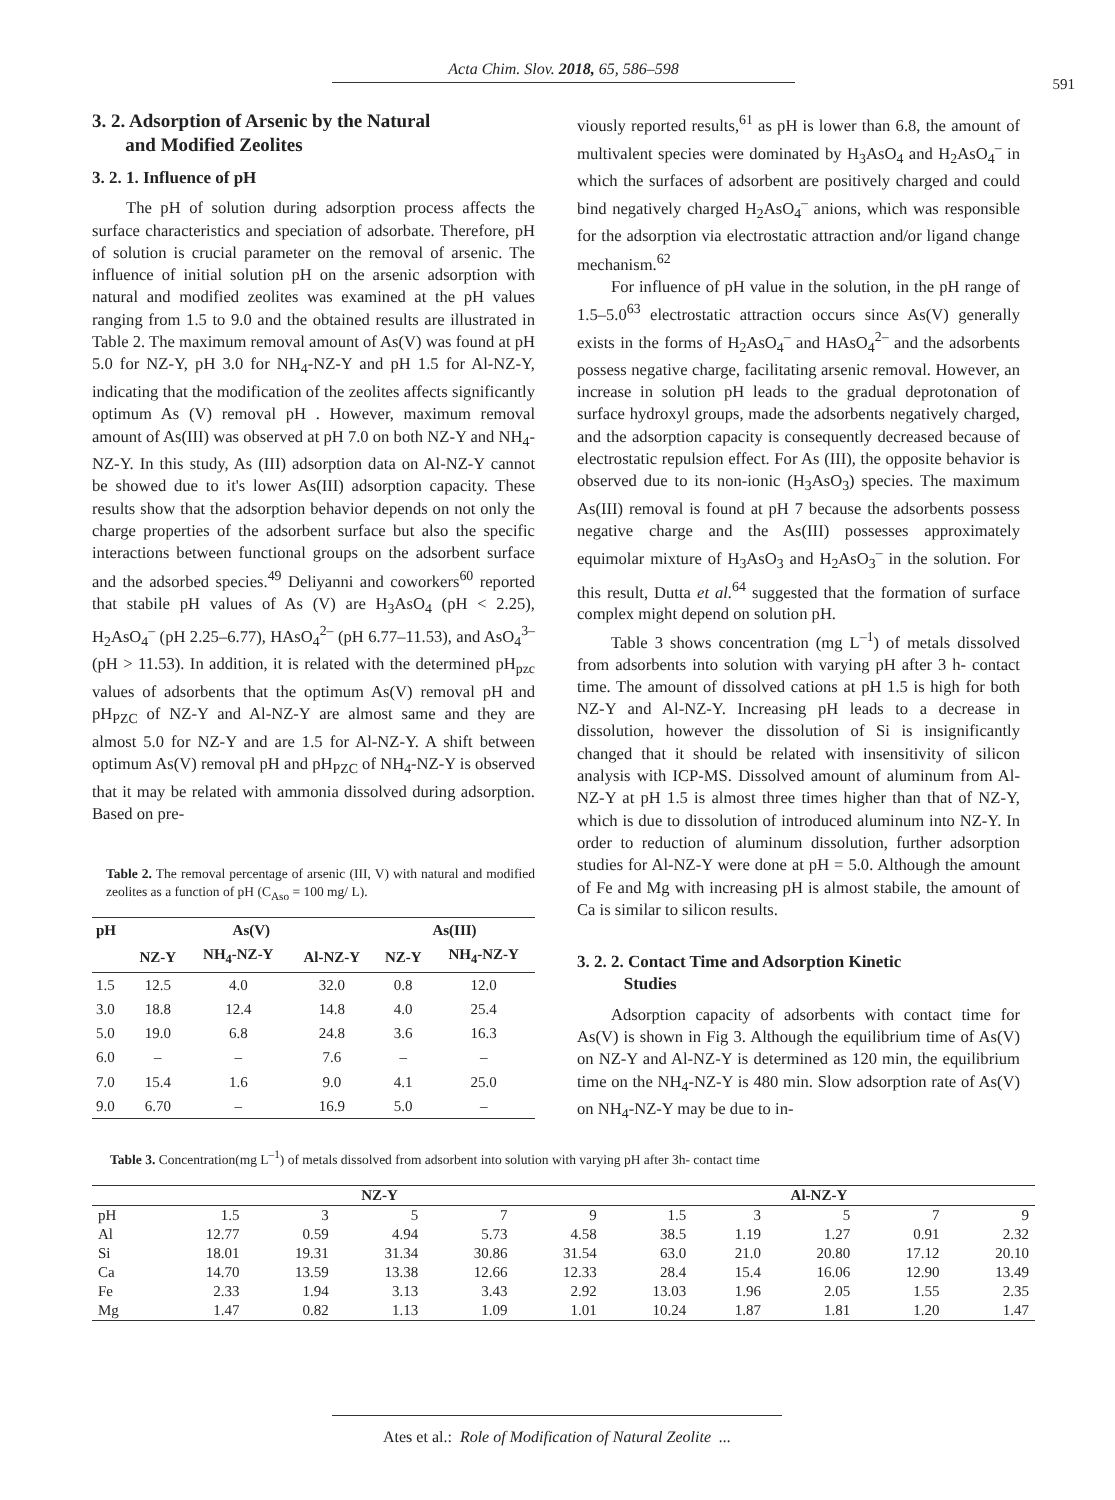Acta Chim. Slov. 2018, 65, 586–598
591
3. 2. Adsorption of Arsenic by the Natural
and Modified Zeolites
3. 2. 1. Influence of pH
The pH of solution during adsorption process affects the surface characteristics and speciation of adsorbate. Therefore, pH of solution is crucial parameter on the removal of arsenic. The influence of initial solution pH on the arsenic adsorption with natural and modified zeolites was examined at the pH values ranging from 1.5 to 9.0 and the obtained results are illustrated in Table 2. The maximum removal amount of As(V) was found at pH 5.0 for NZ-Y, pH 3.0 for NH<sub>4</sub>-NZ-Y and pH 1.5 for Al-NZ-Y, indicating that the modification of the zeolites affects significantly optimum As (V) removal pH . However, maximum removal amount of As(III) was observed at pH 7.0 on both NZ-Y and NH<sub>4</sub>- NZ-Y. In this study, As (III) adsorption data on Al-NZ-Y cannot be showed due to it's lower As(III) adsorption capacity. These results show that the adsorption behavior depends on not only the charge properties of the adsorbent surface but also the specific interactions between functional groups on the adsorbent surface and the adsorbed species.<sup>49</sup> Deliyanni and coworkers<sup>60</sup> reported that stabile pH values of As (V) are H<sub>3</sub>AsO<sub>4</sub> (pH < 2.25), H<sub>2</sub>AsO<sub>4</sub><sup>–</sup> (pH 2.25–6.77), HAsO<sub>4</sub><sup>2–</sup> (pH 6.77–11.53), and AsO<sub>4</sub><sup>3–</sup> (pH > 11.53). In addition, it is related with the determined pH<sub>pzc</sub> values of adsorbents that the optimum As(V) removal pH and pH<sub>PZC</sub> of NZ-Y and Al-NZ-Y are almost same and they are almost 5.0 for NZ-Y and are 1.5 for Al-NZ-Y. A shift between optimum As(V) removal pH and pH<sub>PZC</sub> of NH<sub>4</sub>-NZ-Y is observed that it may be related with ammonia dissolved during adsorption. Based on pre-
Table 2. The removal percentage of arsenic (III, V) with natural and modified zeolites as a function of pH (C<sub>Aso</sub> = 100 mg/ L).
| pH | As(V) | | | As(III) | |
| --- | --- | --- | --- | --- | --- |
| | NZ-Y | NH<sub>4</sub>-NZ-Y | Al-NZ-Y | NZ-Y | NH<sub>4</sub>-NZ-Y |
| 1.5 | 12.5 | 4.0 | 32.0 | 0.8 | 12.0 |
| 3.0 | 18.8 | 12.4 | 14.8 | 4.0 | 25.4 |
| 5.0 | 19.0 | 6.8 | 24.8 | 3.6 | 16.3 |
| 6.0 | – | – | 7.6 | – | – |
| 7.0 | 15.4 | 1.6 | 9.0 | 4.1 | 25.0 |
| 9.0 | 6.70 | – | 16.9 | 5.0 | – |
viously reported results,<sup>61</sup> as pH is lower than 6.8, the amount of multivalent species were dominated by H<sub>3</sub>AsO<sub>4</sub> and H<sub>2</sub>AsO<sub>4</sub><sup>–</sup> in which the surfaces of adsorbent are positively charged and could bind negatively charged H<sub>2</sub>AsO<sub>4</sub><sup>–</sup> anions, which was responsible for the adsorption via electrostatic attraction and/or ligand change mechanism.<sup>62</sup>
For influence of pH value in the solution, in the pH range of 1.5–5.0<sup>63</sup> electrostatic attraction occurs since As(V) generally exists in the forms of H<sub>2</sub>AsO<sub>4</sub><sup>–</sup> and HAsO<sub>4</sub><sup>2–</sup> and the adsorbents possess negative charge, facilitating arsenic removal. However, an increase in solution pH leads to the gradual deprotonation of surface hydroxyl groups, made the adsorbents negatively charged, and the adsorption capacity is consequently decreased because of electrostatic repulsion effect. For As (III), the opposite behavior is observed due to its non-ionic (H<sub>3</sub>AsO<sub>3</sub>) species. The maximum As(III) removal is found at pH 7 because the adsorbents possess negative charge and the As(III) possesses approximately equimolar mixture of H<sub>3</sub>AsO<sub>3</sub> and H<sub>2</sub>AsO<sub>3</sub><sup>–</sup> in the solution. For this result, Dutta et al.<sup>64</sup> suggested that the formation of surface complex might depend on solution pH.
Table 3 shows concentration (mg L<sup>–1</sup>) of metals dissolved from adsorbents into solution with varying pH after 3 h- contact time. The amount of dissolved cations at pH 1.5 is high for both NZ-Y and Al-NZ-Y. Increasing pH leads to a decrease in dissolution, however the dissolution of Si is insignificantly changed that it should be related with insensitivity of silicon analysis with ICP-MS. Dissolved amount of aluminum from Al-NZ-Y at pH 1.5 is almost three times higher than that of NZ-Y, which is due to dissolution of introduced aluminum into NZ-Y. In order to reduction of aluminum dissolution, further adsorption studies for Al-NZ-Y were done at pH = 5.0. Although the amount of Fe and Mg with increasing pH is almost stabile, the amount of Ca is similar to silicon results.
3. 2. 2. Contact Time and Adsorption Kinetic
Studies
Adsorption capacity of adsorbents with contact time for As(V) is shown in Fig 3. Although the equilibrium time of As(V) on NZ-Y and Al-NZ-Y is determined as 120 min, the equilibrium time on the NH<sub>4</sub>-NZ-Y is 480 min. Slow adsorption rate of As(V) on NH<sub>4</sub>-NZ-Y may be due to in-
Table 3. Concentration(mg L<sup>–1</sup>) of metals dissolved from adsorbent into solution with varying pH after 3h- contact time
| | NZ-Y | | | | | Al-NZ-Y | | | | |
| --- | --- | --- | --- | --- | --- | --- | --- | --- | --- | --- |
| pH | 1.5 | 3 | 5 | 7 | 9 | 1.5 | 3 | 5 | 7 | 9 |
| Al | 12.77 | 0.59 | 4.94 | 5.73 | 4.58 | 38.5 | 1.19 | 1.27 | 0.91 | 2.32 |
| Si | 18.01 | 19.31 | 31.34 | 30.86 | 31.54 | 63.0 | 21.0 | 20.80 | 17.12 | 20.10 |
| Ca | 14.70 | 13.59 | 13.38 | 12.66 | 12.33 | 28.4 | 15.4 | 16.06 | 12.90 | 13.49 |
| Fe | 2.33 | 1.94 | 3.13 | 3.43 | 2.92 | 13.03 | 1.96 | 2.05 | 1.55 | 2.35 |
| Mg | 1.47 | 0.82 | 1.13 | 1.09 | 1.01 | 10.24 | 1.87 | 1.81 | 1.20 | 1.47 |
Ates et al.: Role of Modification of Natural Zeolite ...